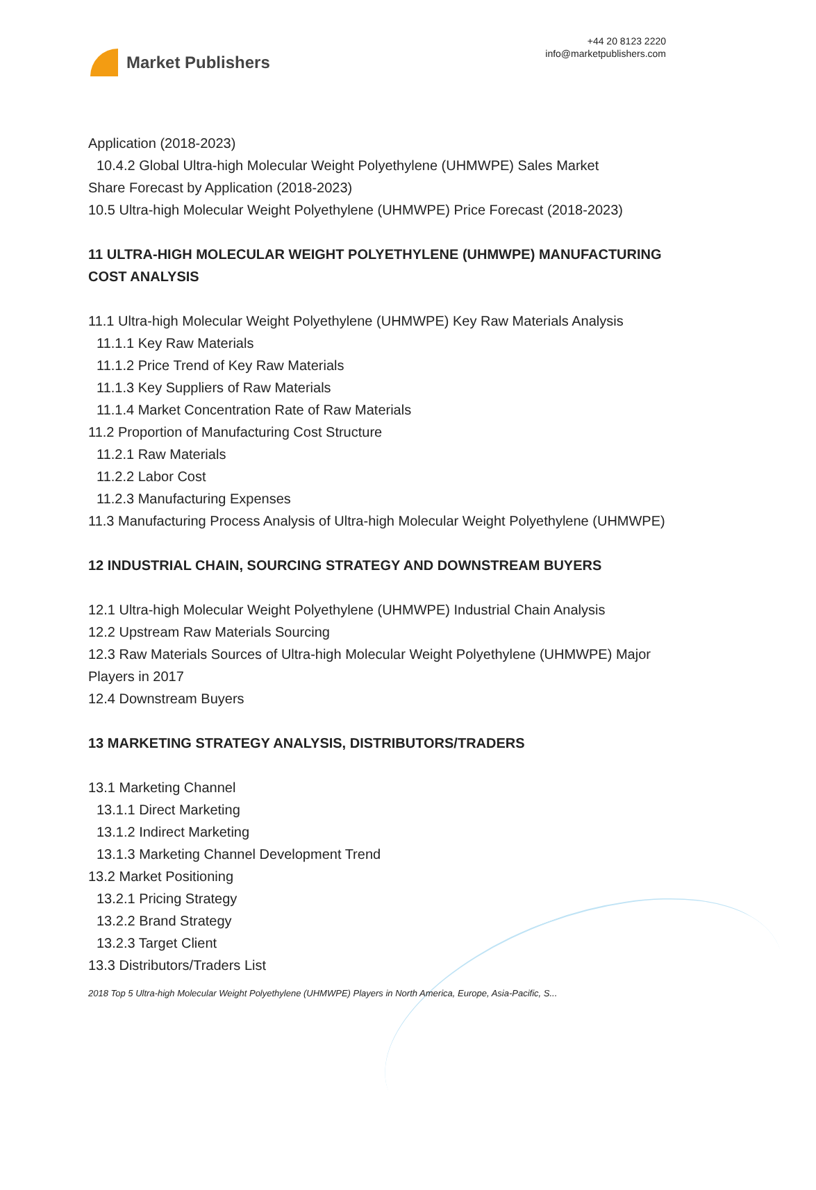Market Publishers
+44 20 8123 2220
info@marketpublishers.com
Application (2018-2023)
10.4.2 Global Ultra-high Molecular Weight Polyethylene (UHMWPE) Sales Market
Share Forecast by Application (2018-2023)
10.5 Ultra-high Molecular Weight Polyethylene (UHMWPE) Price Forecast (2018-2023)
11 ULTRA-HIGH MOLECULAR WEIGHT POLYETHYLENE (UHMWPE) MANUFACTURING COST ANALYSIS
11.1 Ultra-high Molecular Weight Polyethylene (UHMWPE) Key Raw Materials Analysis
11.1.1 Key Raw Materials
11.1.2 Price Trend of Key Raw Materials
11.1.3 Key Suppliers of Raw Materials
11.1.4 Market Concentration Rate of Raw Materials
11.2 Proportion of Manufacturing Cost Structure
11.2.1 Raw Materials
11.2.2 Labor Cost
11.2.3 Manufacturing Expenses
11.3 Manufacturing Process Analysis of Ultra-high Molecular Weight Polyethylene (UHMWPE)
12 INDUSTRIAL CHAIN, SOURCING STRATEGY AND DOWNSTREAM BUYERS
12.1 Ultra-high Molecular Weight Polyethylene (UHMWPE) Industrial Chain Analysis
12.2 Upstream Raw Materials Sourcing
12.3 Raw Materials Sources of Ultra-high Molecular Weight Polyethylene (UHMWPE) Major Players in 2017
12.4 Downstream Buyers
13 MARKETING STRATEGY ANALYSIS, DISTRIBUTORS/TRADERS
13.1 Marketing Channel
13.1.1 Direct Marketing
13.1.2 Indirect Marketing
13.1.3 Marketing Channel Development Trend
13.2 Market Positioning
13.2.1 Pricing Strategy
13.2.2 Brand Strategy
13.2.3 Target Client
13.3 Distributors/Traders List
2018 Top 5 Ultra-high Molecular Weight Polyethylene (UHMWPE) Players in North America, Europe, Asia-Pacific, S...